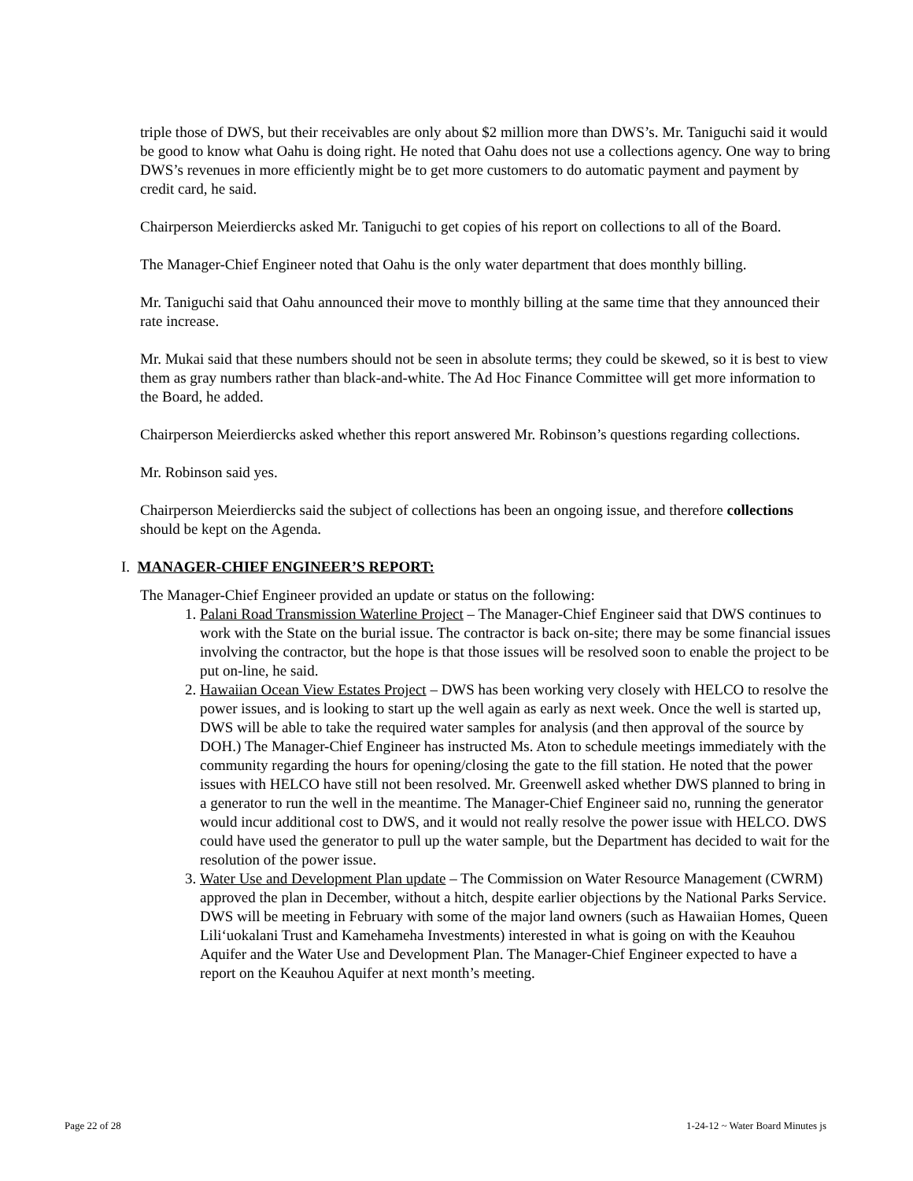triple those of DWS, but their receivables are only about $2 million more than DWS’s. Mr. Taniguchi said it would be good to know what Oahu is doing right. He noted that Oahu does not use a collections agency. One way to bring DWS’s revenues in more efficiently might be to get more customers to do automatic payment and payment by credit card, he said.
Chairperson Meierdiercks asked Mr. Taniguchi to get copies of his report on collections to all of the Board.
The Manager-Chief Engineer noted that Oahu is the only water department that does monthly billing.
Mr. Taniguchi said that Oahu announced their move to monthly billing at the same time that they announced their rate increase.
Mr. Mukai said that these numbers should not be seen in absolute terms; they could be skewed, so it is best to view them as gray numbers rather than black-and-white. The Ad Hoc Finance Committee will get more information to the Board, he added.
Chairperson Meierdiercks asked whether this report answered Mr. Robinson’s questions regarding collections.
Mr. Robinson said yes.
Chairperson Meierdiercks said the subject of collections has been an ongoing issue, and therefore collections should be kept on the Agenda.
I. MANAGER-CHIEF ENGINEER’S REPORT:
The Manager-Chief Engineer provided an update or status on the following:
1. Palani Road Transmission Waterline Project – The Manager-Chief Engineer said that DWS continues to work with the State on the burial issue. The contractor is back on-site; there may be some financial issues involving the contractor, but the hope is that those issues will be resolved soon to enable the project to be put on-line, he said.
2. Hawaiian Ocean View Estates Project – DWS has been working very closely with HELCO to resolve the power issues, and is looking to start up the well again as early as next week. Once the well is started up, DWS will be able to take the required water samples for analysis (and then approval of the source by DOH.) The Manager-Chief Engineer has instructed Ms. Aton to schedule meetings immediately with the community regarding the hours for opening/closing the gate to the fill station. He noted that the power issues with HELCO have still not been resolved. Mr. Greenwell asked whether DWS planned to bring in a generator to run the well in the meantime. The Manager-Chief Engineer said no, running the generator would incur additional cost to DWS, and it would not really resolve the power issue with HELCO. DWS could have used the generator to pull up the water sample, but the Department has decided to wait for the resolution of the power issue.
3. Water Use and Development Plan update – The Commission on Water Resource Management (CWRM) approved the plan in December, without a hitch, despite earlier objections by the National Parks Service. DWS will be meeting in February with some of the major land owners (such as Hawaiian Homes, Queen Lili‘uokalani Trust and Kamehameha Investments) interested in what is going on with the Keauhou Aquifer and the Water Use and Development Plan. The Manager-Chief Engineer expected to have a report on the Keauhou Aquifer at next month’s meeting.
Page 22 of 28 1-24-12 ~ Water Board Minutes js